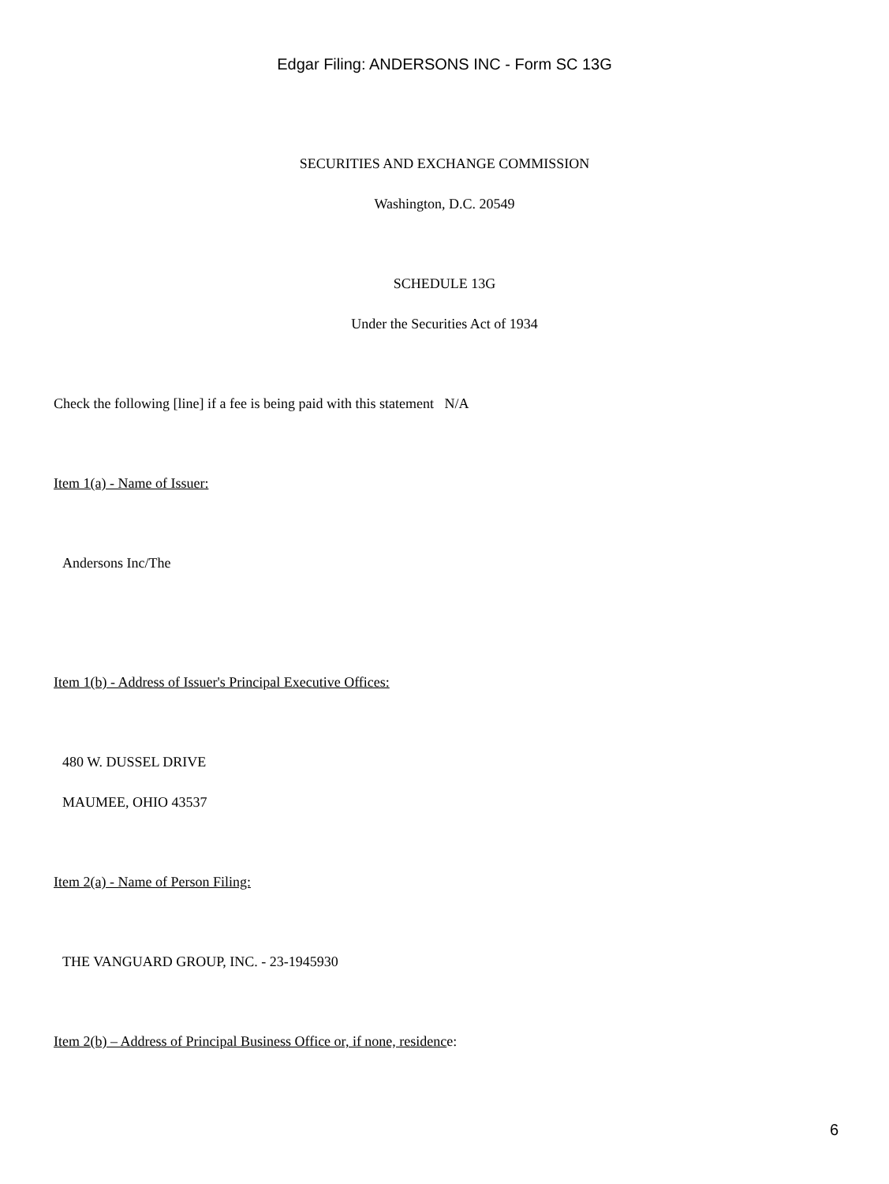Edgar Filing: ANDERSONS INC - Form SC 13G
SECURITIES AND EXCHANGE COMMISSION
Washington, D.C. 20549
SCHEDULE 13G
Under the Securities Act of 1934
Check the following [line] if a fee is being paid with this statement N/A
Item 1(a) - Name of Issuer:
Andersons Inc/The
Item 1(b) - Address of Issuer's Principal Executive Offices:
480 W. DUSSEL DRIVE
MAUMEE, OHIO 43537
Item 2(a) - Name of Person Filing:
THE VANGUARD GROUP, INC. - 23-1945930
Item 2(b) – Address of Principal Business Office or, if none, residence:
6